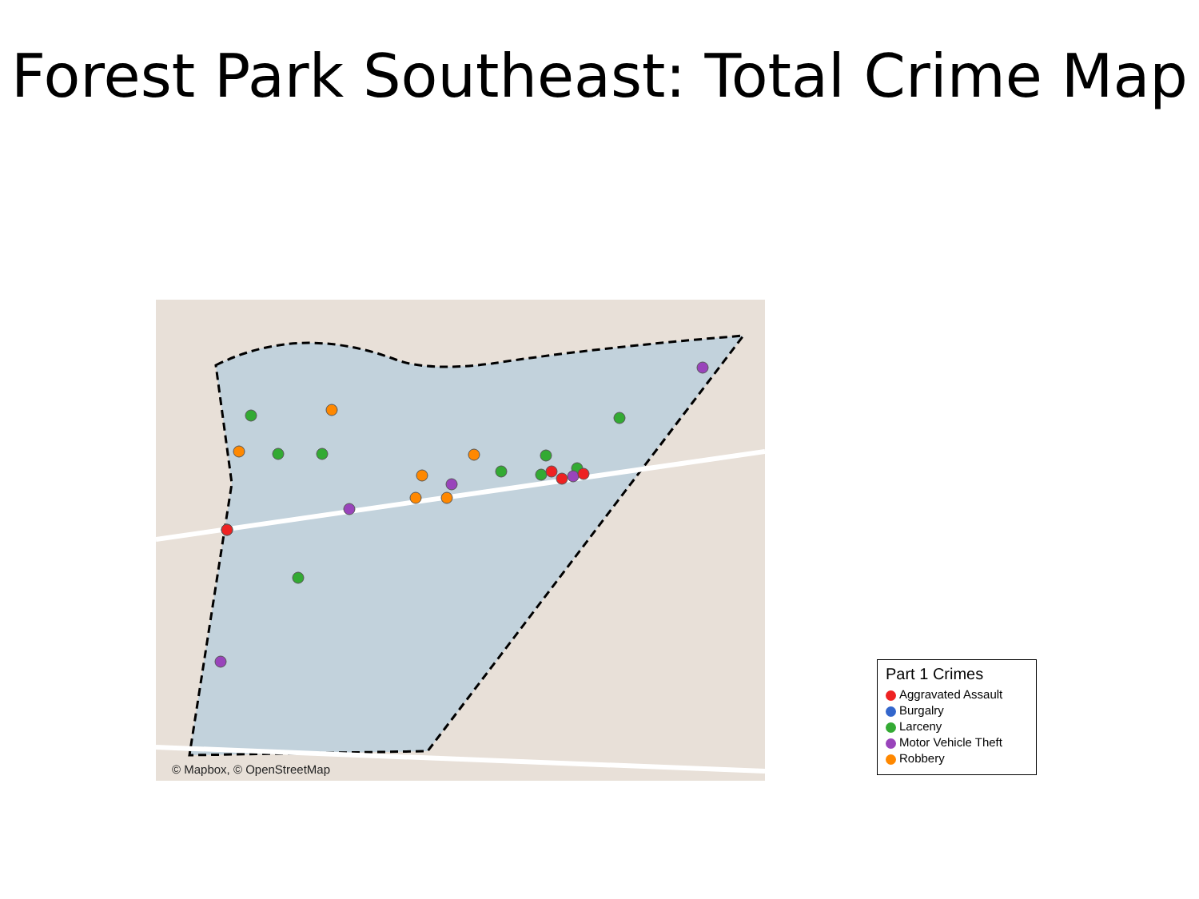Forest Park Southeast: Total Crime Map
© Mapbox, © OpenStreetMap
Part 1 Crimes
Aggravated Assault
Burgalry
Larceny
Motor Vehicle Theft
Robbery